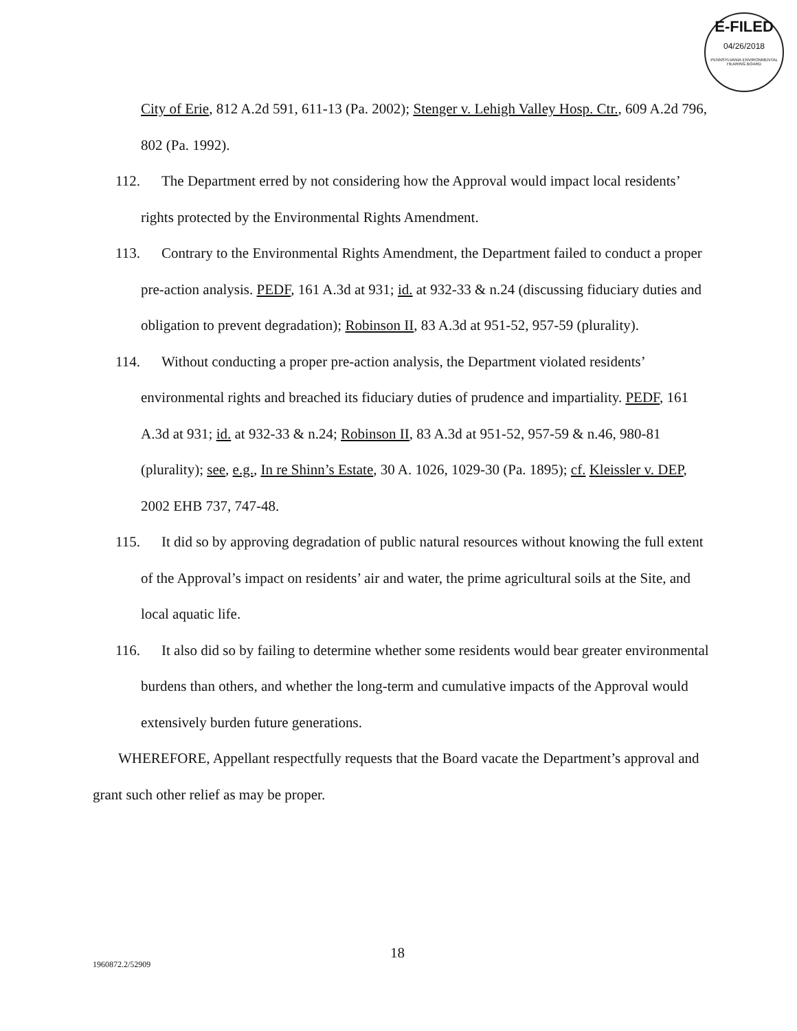E-FILED
04/26/2018
PENNSYLVANIA ENVIRONMENTAL HEARING BOARD
City of Erie, 812 A.2d 591, 611-13 (Pa. 2002); Stenger v. Lehigh Valley Hosp. Ctr., 609 A.2d 796, 802 (Pa. 1992).
112. The Department erred by not considering how the Approval would impact local residents’ rights protected by the Environmental Rights Amendment.
113. Contrary to the Environmental Rights Amendment, the Department failed to conduct a proper pre-action analysis. PEDF, 161 A.3d at 931; id. at 932-33 & n.24 (discussing fiduciary duties and obligation to prevent degradation); Robinson II, 83 A.3d at 951-52, 957-59 (plurality).
114. Without conducting a proper pre-action analysis, the Department violated residents’ environmental rights and breached its fiduciary duties of prudence and impartiality. PEDF, 161 A.3d at 931; id. at 932-33 & n.24; Robinson II, 83 A.3d at 951-52, 957-59 & n.46, 980-81 (plurality); see, e.g., In re Shinn’s Estate, 30 A. 1026, 1029-30 (Pa. 1895); cf. Kleissler v. DEP, 2002 EHB 737, 747-48.
115. It did so by approving degradation of public natural resources without knowing the full extent of the Approval’s impact on residents’ air and water, the prime agricultural soils at the Site, and local aquatic life.
116. It also did so by failing to determine whether some residents would bear greater environmental burdens than others, and whether the long-term and cumulative impacts of the Approval would extensively burden future generations.
WHEREFORE, Appellant respectfully requests that the Board vacate the Department’s approval and grant such other relief as may be proper.
18
1960872.2/52909